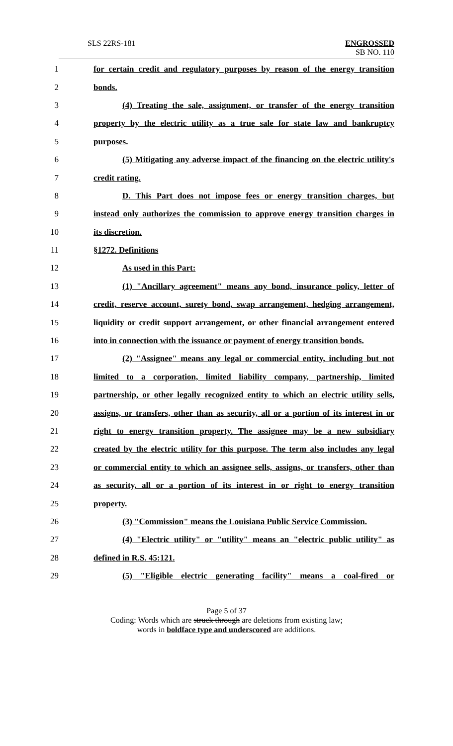SLS 22RS-181 ENGROSSED
SB NO. 110
1 for certain credit and regulatory purposes by reason of the energy transition
2 bonds.
3 (4) Treating the sale, assignment, or transfer of the energy transition
4 property by the electric utility as a true sale for state law and bankruptcy
5 purposes.
6 (5) Mitigating any adverse impact of the financing on the electric utility's
7 credit rating.
8 D. This Part does not impose fees or energy transition charges, but
9 instead only authorizes the commission to approve energy transition charges in
10 its discretion.
11 §1272. Definitions
12 As used in this Part:
13 (1) "Ancillary agreement" means any bond, insurance policy, letter of
14 credit, reserve account, surety bond, swap arrangement, hedging arrangement,
15 liquidity or credit support arrangement, or other financial arrangement entered
16 into in connection with the issuance or payment of energy transition bonds.
17 (2) "Assignee" means any legal or commercial entity, including but not
18 limited to a corporation, limited liability company, partnership, limited
19 partnership, or other legally recognized entity to which an electric utility sells,
20 assigns, or transfers, other than as security, all or a portion of its interest in or
21 right to energy transition property. The assignee may be a new subsidiary
22 created by the electric utility for this purpose. The term also includes any legal
23 or commercial entity to which an assignee sells, assigns, or transfers, other than
24 as security, all or a portion of its interest in or right to energy transition
25 property.
26 (3) "Commission" means the Louisiana Public Service Commission.
27 (4) "Electric utility" or "utility" means an "electric public utility" as
28 defined in R.S. 45:121.
29 (5) "Eligible electric generating facility" means a coal-fired or
Page 5 of 37
Coding: Words which are struck through are deletions from existing law;
words in boldface type and underscored are additions.